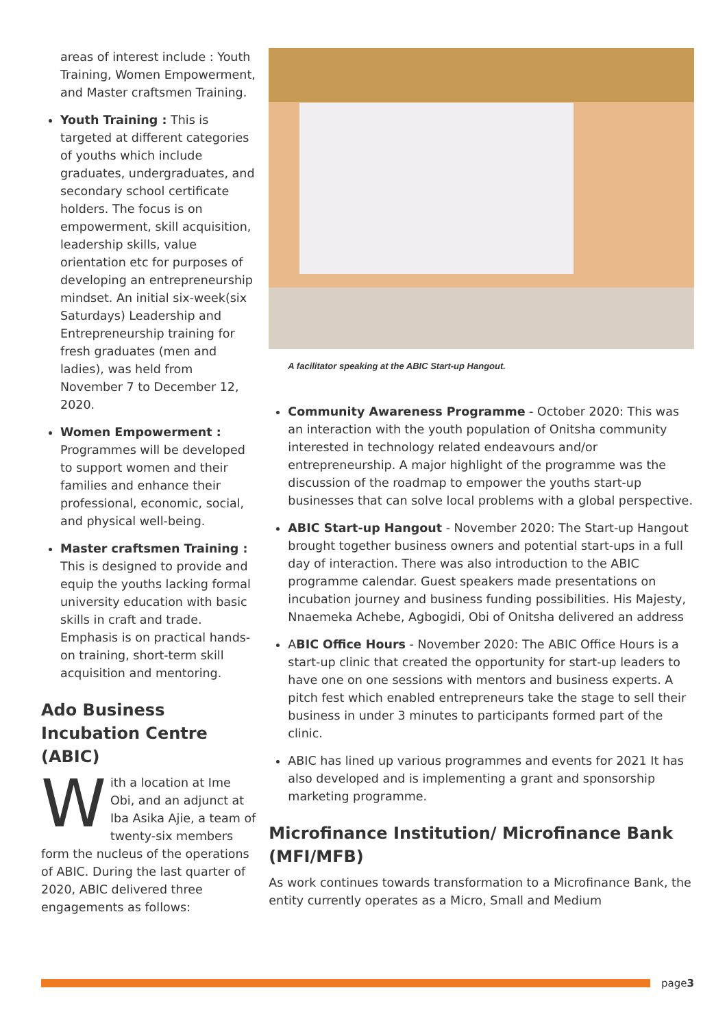areas of interest include : Youth Training, Women Empowerment, and Master craftsmen Training.
Youth Training : This is targeted at different categories of youths which include graduates, undergraduates, and secondary school certificate holders. The focus is on empowerment, skill acquisition, leadership skills, value orientation etc for purposes of developing an entrepreneurship mindset. An initial six-week(six Saturdays) Leadership and Entrepreneurship training for fresh graduates (men and ladies), was held from November 7 to December 12, 2020.
Women Empowerment : Programmes will be developed to support women and their families and enhance their professional, economic, social, and physical well-being.
Master craftsmen Training : This is designed to provide and equip the youths lacking formal university education with basic skills in craft and trade. Emphasis is on practical hands-on training, short-term skill acquisition and mentoring.
Ado Business Incubation Centre (ABIC)
With a location at Ime Obi, and an adjunct at Iba Asika Ajie, a team of twenty-six members form the nucleus of the operations of ABIC. During the last quarter of 2020, ABIC delivered three engagements as follows:
A facilitator speaking at the ABIC Start-up Hangout.
Community Awareness Programme - October 2020: This was an interaction with the youth population of Onitsha community interested in technology related endeavours and/or entrepreneurship. A major highlight of the programme was the discussion of the roadmap to empower the youths start-up businesses that can solve local problems with a global perspective.
ABIC Start-up Hangout - November 2020: The Start-up Hangout brought together business owners and potential start-ups in a full day of interaction. There was also introduction to the ABIC programme calendar. Guest speakers made presentations on incubation journey and business funding possibilities. His Majesty, Nnaemeka Achebe, Agbogidi, Obi of Onitsha delivered an address
ABIC Office Hours - November 2020: The ABIC Office Hours is a start-up clinic that created the opportunity for start-up leaders to have one on one sessions with mentors and business experts. A pitch fest which enabled entrepreneurs take the stage to sell their business in under 3 minutes to participants formed part of the clinic.
ABIC has lined up various programmes and events for 2021 It has also developed and is implementing a grant and sponsorship marketing programme.
Microfinance Institution/ Microfinance Bank (MFI/MFB)
As work continues towards transformation to a Microfinance Bank, the entity currently operates as a Micro, Small and Medium
page3